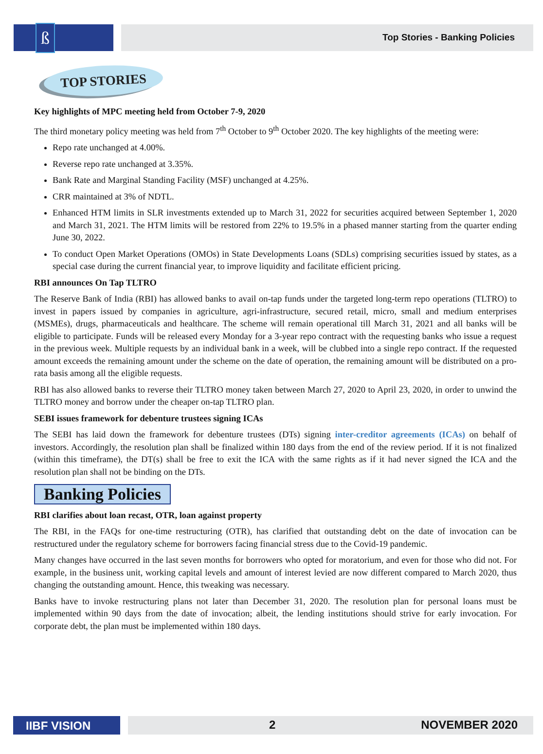ß
Top Stories - Banking Policies
TOP STORIES
Key highlights of MPC meeting held from October 7-9, 2020
The third monetary policy meeting was held from 7<sup>th</sup> October to 9<sup>th</sup> October 2020. The key highlights of the meeting were:
Repo rate unchanged at 4.00%.
Reverse repo rate unchanged at 3.35%.
Bank Rate and Marginal Standing Facility (MSF) unchanged at 4.25%.
CRR maintained at 3% of NDTL.
Enhanced HTM limits in SLR investments extended up to March 31, 2022 for securities acquired between September 1, 2020 and March 31, 2021. The HTM limits will be restored from 22% to 19.5% in a phased manner starting from the quarter ending June 30, 2022.
To conduct Open Market Operations (OMOs) in State Developments Loans (SDLs) comprising securities issued by states, as a special case during the current financial year, to improve liquidity and facilitate efficient pricing.
RBI announces On Tap TLTRO
The Reserve Bank of India (RBI) has allowed banks to avail on-tap funds under the targeted long-term repo operations (TLTRO) to invest in papers issued by companies in agriculture, agri-infrastructure, secured retail, micro, small and medium enterprises (MSMEs), drugs, pharmaceuticals and healthcare. The scheme will remain operational till March 31, 2021 and all banks will be eligible to participate. Funds will be released every Monday for a 3-year repo contract with the requesting banks who issue a request in the previous week. Multiple requests by an individual bank in a week, will be clubbed into a single repo contract. If the requested amount exceeds the remaining amount under the scheme on the date of operation, the remaining amount will be distributed on a pro-rata basis among all the eligible requests.
RBI has also allowed banks to reverse their TLTRO money taken between March 27, 2020 to April 23, 2020, in order to unwind the TLTRO money and borrow under the cheaper on-tap TLTRO plan.
SEBI issues framework for debenture trustees signing ICAs
The SEBI has laid down the framework for debenture trustees (DTs) signing inter-creditor agreements (ICAs) on behalf of investors. Accordingly, the resolution plan shall be finalized within 180 days from the end of the review period. If it is not finalized (within this timeframe), the DT(s) shall be free to exit the ICA with the same rights as if it had never signed the ICA and the resolution plan shall not be binding on the DTs.
Banking Policies
RBI clarifies about loan recast, OTR, loan against property
The RBI, in the FAQs for one-time restructuring (OTR), has clarified that outstanding debt on the date of invocation can be restructured under the regulatory scheme for borrowers facing financial stress due to the Covid-19 pandemic.
Many changes have occurred in the last seven months for borrowers who opted for moratorium, and even for those who did not. For example, in the business unit, working capital levels and amount of interest levied are now different compared to March 2020, thus changing the outstanding amount. Hence, this tweaking was necessary.
Banks have to invoke restructuring plans not later than December 31, 2020. The resolution plan for personal loans must be implemented within 90 days from the date of invocation; albeit, the lending institutions should strive for early invocation. For corporate debt, the plan must be implemented within 180 days.
IIBF VISION 2 NOVEMBER 2020